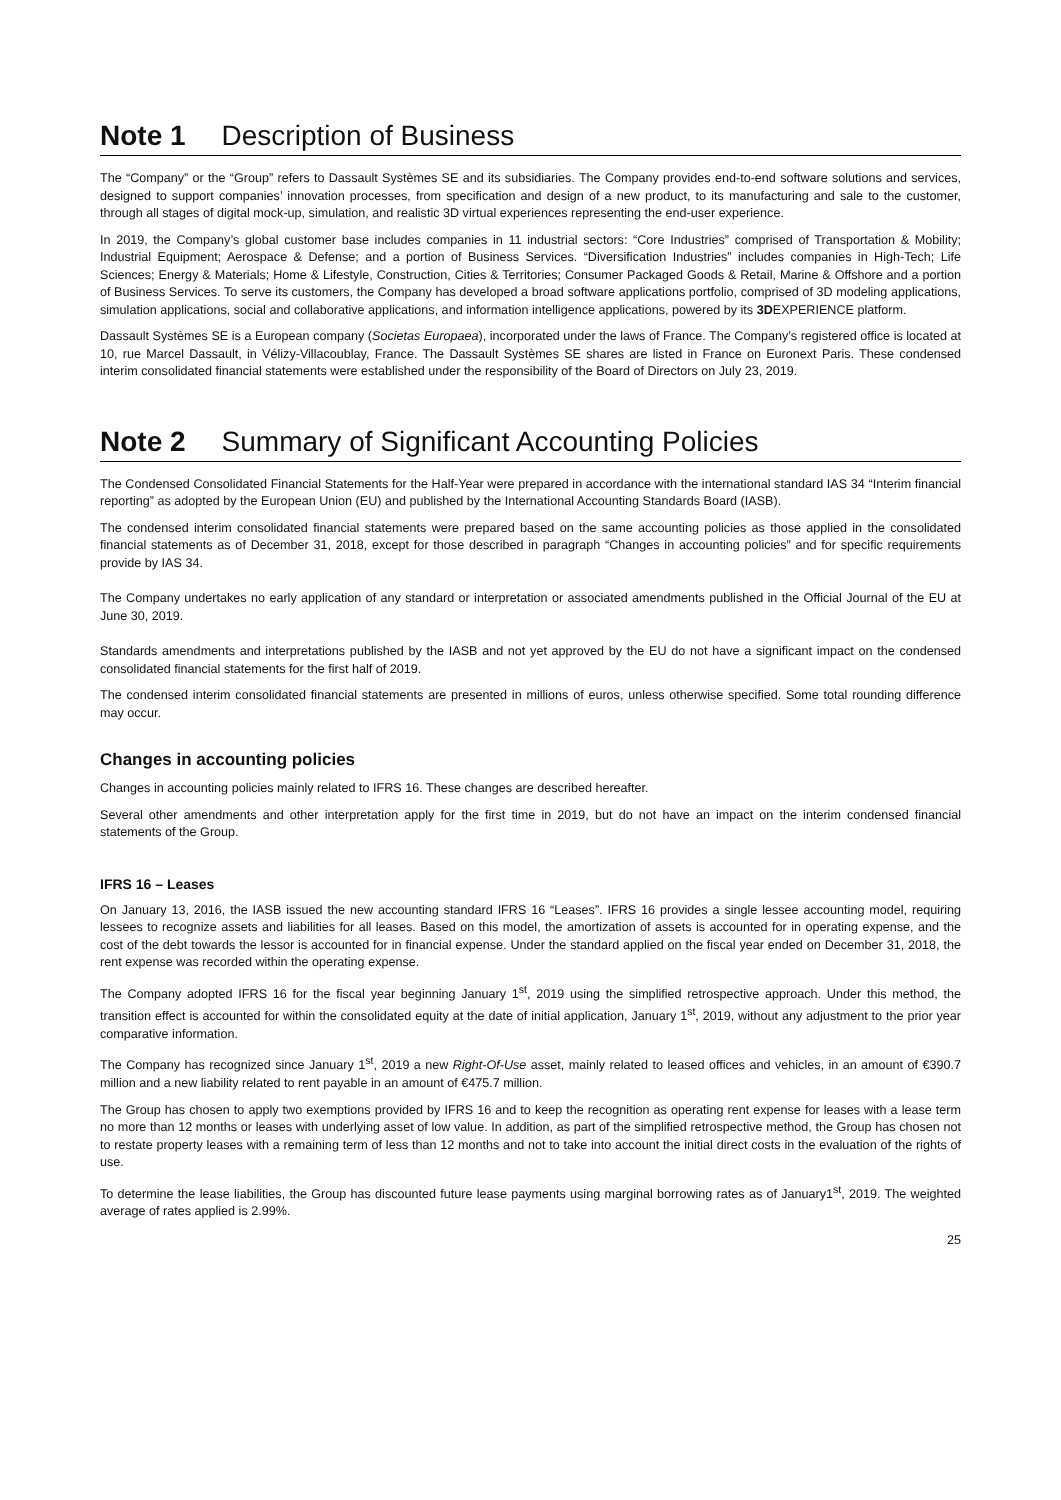Note 1 Description of Business
The “Company” or the “Group” refers to Dassault Systèmes SE and its subsidiaries. The Company provides end-to-end software solutions and services, designed to support companies’ innovation processes, from specification and design of a new product, to its manufacturing and sale to the customer, through all stages of digital mock-up, simulation, and realistic 3D virtual experiences representing the end-user experience.
In 2019, the Company’s global customer base includes companies in 11 industrial sectors: “Core Industries” comprised of Transportation & Mobility; Industrial Equipment; Aerospace & Defense; and a portion of Business Services. “Diversification Industries” includes companies in High-Tech; Life Sciences; Energy & Materials; Home & Lifestyle, Construction, Cities & Territories; Consumer Packaged Goods & Retail, Marine & Offshore and a portion of Business Services. To serve its customers, the Company has developed a broad software applications portfolio, comprised of 3D modeling applications, simulation applications, social and collaborative applications, and information intelligence applications, powered by its 3DEXPERIENCE platform.
Dassault Systèmes SE is a European company (Societas Europaea), incorporated under the laws of France. The Company’s registered office is located at 10, rue Marcel Dassault, in Vélizy-Villacoublay, France. The Dassault Systèmes SE shares are listed in France on Euronext Paris. These condensed interim consolidated financial statements were established under the responsibility of the Board of Directors on July 23, 2019.
Note 2 Summary of Significant Accounting Policies
The Condensed Consolidated Financial Statements for the Half-Year were prepared in accordance with the international standard IAS 34 “Interim financial reporting” as adopted by the European Union (EU) and published by the International Accounting Standards Board (IASB).
The condensed interim consolidated financial statements were prepared based on the same accounting policies as those applied in the consolidated financial statements as of December 31, 2018, except for those described in paragraph “Changes in accounting policies” and for specific requirements provide by IAS 34.
The Company undertakes no early application of any standard or interpretation or associated amendments published in the Official Journal of the EU at June 30, 2019.
Standards amendments and interpretations published by the IASB and not yet approved by the EU do not have a significant impact on the condensed consolidated financial statements for the first half of 2019.
The condensed interim consolidated financial statements are presented in millions of euros, unless otherwise specified. Some total rounding difference may occur.
Changes in accounting policies
Changes in accounting policies mainly related to IFRS 16. These changes are described hereafter.
Several other amendments and other interpretation apply for the first time in 2019, but do not have an impact on the interim condensed financial statements of the Group.
IFRS 16 – Leases
On January 13, 2016, the IASB issued the new accounting standard IFRS 16 “Leases”. IFRS 16 provides a single lessee accounting model, requiring lessees to recognize assets and liabilities for all leases. Based on this model, the amortization of assets is accounted for in operating expense, and the cost of the debt towards the lessor is accounted for in financial expense. Under the standard applied on the fiscal year ended on December 31, 2018, the rent expense was recorded within the operating expense.
The Company adopted IFRS 16 for the fiscal year beginning January 1<sup>st</sup>, 2019 using the simplified retrospective approach. Under this method, the transition effect is accounted for within the consolidated equity at the date of initial application, January 1<sup>st</sup>, 2019, without any adjustment to the prior year comparative information.
The Company has recognized since January 1<sup>st</sup>, 2019 a new Right-Of-Use asset, mainly related to leased offices and vehicles, in an amount of €390.7 million and a new liability related to rent payable in an amount of €475.7 million.
The Group has chosen to apply two exemptions provided by IFRS 16 and to keep the recognition as operating rent expense for leases with a lease term no more than 12 months or leases with underlying asset of low value. In addition, as part of the simplified retrospective method, the Group has chosen not to restate property leases with a remaining term of less than 12 months and not to take into account the initial direct costs in the evaluation of the rights of use.
To determine the lease liabilities, the Group has discounted future lease payments using marginal borrowing rates as of January1<sup>st</sup>, 2019. The weighted average of rates applied is 2.99%.
25